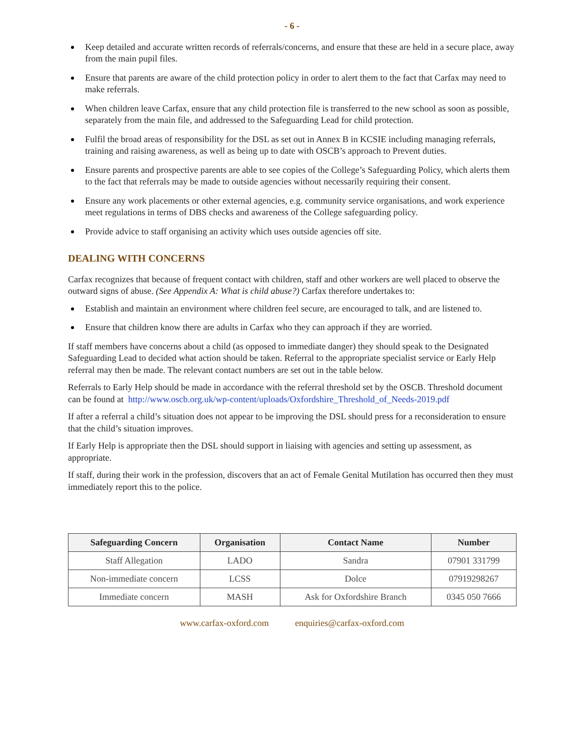- 6 -
Keep detailed and accurate written records of referrals/concerns, and ensure that these are held in a secure place, away from the main pupil files.
Ensure that parents are aware of the child protection policy in order to alert them to the fact that Carfax may need to make referrals.
When children leave Carfax, ensure that any child protection file is transferred to the new school as soon as possible, separately from the main file, and addressed to the Safeguarding Lead for child protection.
Fulfil the broad areas of responsibility for the DSL as set out in Annex B in KCSIE including managing referrals, training and raising awareness, as well as being up to date with OSCB’s approach to Prevent duties.
Ensure parents and prospective parents are able to see copies of the College’s Safeguarding Policy, which alerts them to the fact that referrals may be made to outside agencies without necessarily requiring their consent.
Ensure any work placements or other external agencies, e.g. community service organisations, and work experience meet regulations in terms of DBS checks and awareness of the College safeguarding policy.
Provide advice to staff organising an activity which uses outside agencies off site.
DEALING WITH CONCERNS
Carfax recognizes that because of frequent contact with children, staff and other workers are well placed to observe the outward signs of abuse. (See Appendix A: What is child abuse?) Carfax therefore undertakes to:
Establish and maintain an environment where children feel secure, are encouraged to talk, and are listened to.
Ensure that children know there are adults in Carfax who they can approach if they are worried.
If staff members have concerns about a child (as opposed to immediate danger) they should speak to the Designated Safeguarding Lead to decided what action should be taken. Referral to the appropriate specialist service or Early Help referral may then be made. The relevant contact numbers are set out in the table below.
Referrals to Early Help should be made in accordance with the referral threshold set by the OSCB. Threshold document can be found at http://www.oscb.org.uk/wp-content/uploads/Oxfordshire_Threshold_of_Needs-2019.pdf
If after a referral a child’s situation does not appear to be improving the DSL should press for a reconsideration to ensure that the child’s situation improves.
If Early Help is appropriate then the DSL should support in liaising with agencies and setting up assessment, as appropriate.
If staff, during their work in the profession, discovers that an act of Female Genital Mutilation has occurred then they must immediately report this to the police.
| Safeguarding Concern | Organisation | Contact Name | Number |
| --- | --- | --- | --- |
| Staff Allegation | LADO | Sandra | 07901 331799 |
| Non-immediate concern | LCSS | Dolce | 07919298267 |
| Immediate concern | MASH | Ask for Oxfordshire Branch | 0345 050 7666 |
www.carfax-oxford.com enquiries@carfax-oxford.com